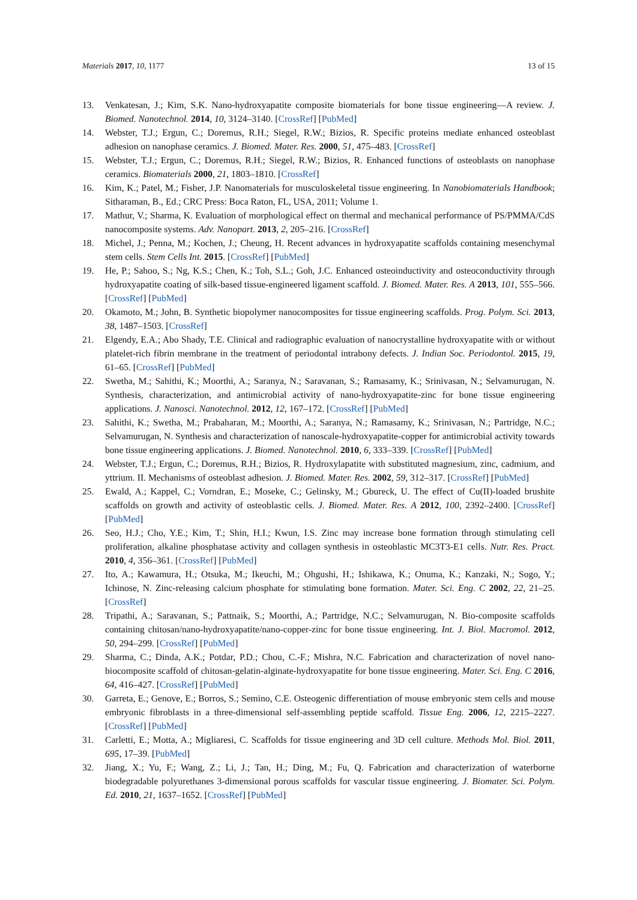Materials 2017, 10, 1177 13 of 15
13. Venkatesan, J.; Kim, S.K. Nano-hydroxyapatite composite biomaterials for bone tissue engineering—A review. J. Biomed. Nanotechnol. 2014, 10, 3124–3140. [CrossRef] [PubMed]
14. Webster, T.J.; Ergun, C.; Doremus, R.H.; Siegel, R.W.; Bizios, R. Specific proteins mediate enhanced osteoblast adhesion on nanophase ceramics. J. Biomed. Mater. Res. 2000, 51, 475–483. [CrossRef]
15. Webster, T.J.; Ergun, C.; Doremus, R.H.; Siegel, R.W.; Bizios, R. Enhanced functions of osteoblasts on nanophase ceramics. Biomaterials 2000, 21, 1803–1810. [CrossRef]
16. Kim, K.; Patel, M.; Fisher, J.P. Nanomaterials for musculoskeletal tissue engineering. In Nanobiomaterials Handbook; Sitharaman, B., Ed.; CRC Press: Boca Raton, FL, USA, 2011; Volume 1.
17. Mathur, V.; Sharma, K. Evaluation of morphological effect on thermal and mechanical performance of PS/PMMA/CdS nanocomposite systems. Adv. Nanopart. 2013, 2, 205–216. [CrossRef]
18. Michel, J.; Penna, M.; Kochen, J.; Cheung, H. Recent advances in hydroxyapatite scaffolds containing mesenchymal stem cells. Stem Cells Int. 2015. [CrossRef] [PubMed]
19. He, P.; Sahoo, S.; Ng, K.S.; Chen, K.; Toh, S.L.; Goh, J.C. Enhanced osteoinductivity and osteoconductivity through hydroxyapatite coating of silk-based tissue-engineered ligament scaffold. J. Biomed. Mater. Res. A 2013, 101, 555–566. [CrossRef] [PubMed]
20. Okamoto, M.; John, B. Synthetic biopolymer nanocomposites for tissue engineering scaffolds. Prog. Polym. Sci. 2013, 38, 1487–1503. [CrossRef]
21. Elgendy, E.A.; Abo Shady, T.E. Clinical and radiographic evaluation of nanocrystalline hydroxyapatite with or without platelet-rich fibrin membrane in the treatment of periodontal intrabony defects. J. Indian Soc. Periodontol. 2015, 19, 61–65. [CrossRef] [PubMed]
22. Swetha, M.; Sahithi, K.; Moorthi, A.; Saranya, N.; Saravanan, S.; Ramasamy, K.; Srinivasan, N.; Selvamurugan, N. Synthesis, characterization, and antimicrobial activity of nano-hydroxyapatite-zinc for bone tissue engineering applications. J. Nanosci. Nanotechnol. 2012, 12, 167–172. [CrossRef] [PubMed]
23. Sahithi, K.; Swetha, M.; Prabaharan, M.; Moorthi, A.; Saranya, N.; Ramasamy, K.; Srinivasan, N.; Partridge, N.C.; Selvamurugan, N. Synthesis and characterization of nanoscale-hydroxyapatite-copper for antimicrobial activity towards bone tissue engineering applications. J. Biomed. Nanotechnol. 2010, 6, 333–339. [CrossRef] [PubMed]
24. Webster, T.J.; Ergun, C.; Doremus, R.H.; Bizios, R. Hydroxylapatite with substituted magnesium, zinc, cadmium, and yttrium. II. Mechanisms of osteoblast adhesion. J. Biomed. Mater. Res. 2002, 59, 312–317. [CrossRef] [PubMed]
25. Ewald, A.; Kappel, C.; Vorndran, E.; Moseke, C.; Gelinsky, M.; Gbureck, U. The effect of Cu(II)-loaded brushite scaffolds on growth and activity of osteoblastic cells. J. Biomed. Mater. Res. A 2012, 100, 2392–2400. [CrossRef] [PubMed]
26. Seo, H.J.; Cho, Y.E.; Kim, T.; Shin, H.I.; Kwun, I.S. Zinc may increase bone formation through stimulating cell proliferation, alkaline phosphatase activity and collagen synthesis in osteoblastic MC3T3-E1 cells. Nutr. Res. Pract. 2010, 4, 356–361. [CrossRef] [PubMed]
27. Ito, A.; Kawamura, H.; Otsuka, M.; Ikeuchi, M.; Ohgushi, H.; Ishikawa, K.; Onuma, K.; Kanzaki, N.; Sogo, Y.; Ichinose, N. Zinc-releasing calcium phosphate for stimulating bone formation. Mater. Sci. Eng. C 2002, 22, 21–25. [CrossRef]
28. Tripathi, A.; Saravanan, S.; Pattnaik, S.; Moorthi, A.; Partridge, N.C.; Selvamurugan, N. Bio-composite scaffolds containing chitosan/nano-hydroxyapatite/nano-copper-zinc for bone tissue engineering. Int. J. Biol. Macromol. 2012, 50, 294–299. [CrossRef] [PubMed]
29. Sharma, C.; Dinda, A.K.; Potdar, P.D.; Chou, C.-F.; Mishra, N.C. Fabrication and characterization of novel nano-biocomposite scaffold of chitosan-gelatin-alginate-hydroxyapatite for bone tissue engineering. Mater. Sci. Eng. C 2016, 64, 416–427. [CrossRef] [PubMed]
30. Garreta, E.; Genove, E.; Borros, S.; Semino, C.E. Osteogenic differentiation of mouse embryonic stem cells and mouse embryonic fibroblasts in a three-dimensional self-assembling peptide scaffold. Tissue Eng. 2006, 12, 2215–2227. [CrossRef] [PubMed]
31. Carletti, E.; Motta, A.; Migliaresi, C. Scaffolds for tissue engineering and 3D cell culture. Methods Mol. Biol. 2011, 695, 17–39. [PubMed]
32. Jiang, X.; Yu, F.; Wang, Z.; Li, J.; Tan, H.; Ding, M.; Fu, Q. Fabrication and characterization of waterborne biodegradable polyurethanes 3-dimensional porous scaffolds for vascular tissue engineering. J. Biomater. Sci. Polym. Ed. 2010, 21, 1637–1652. [CrossRef] [PubMed]